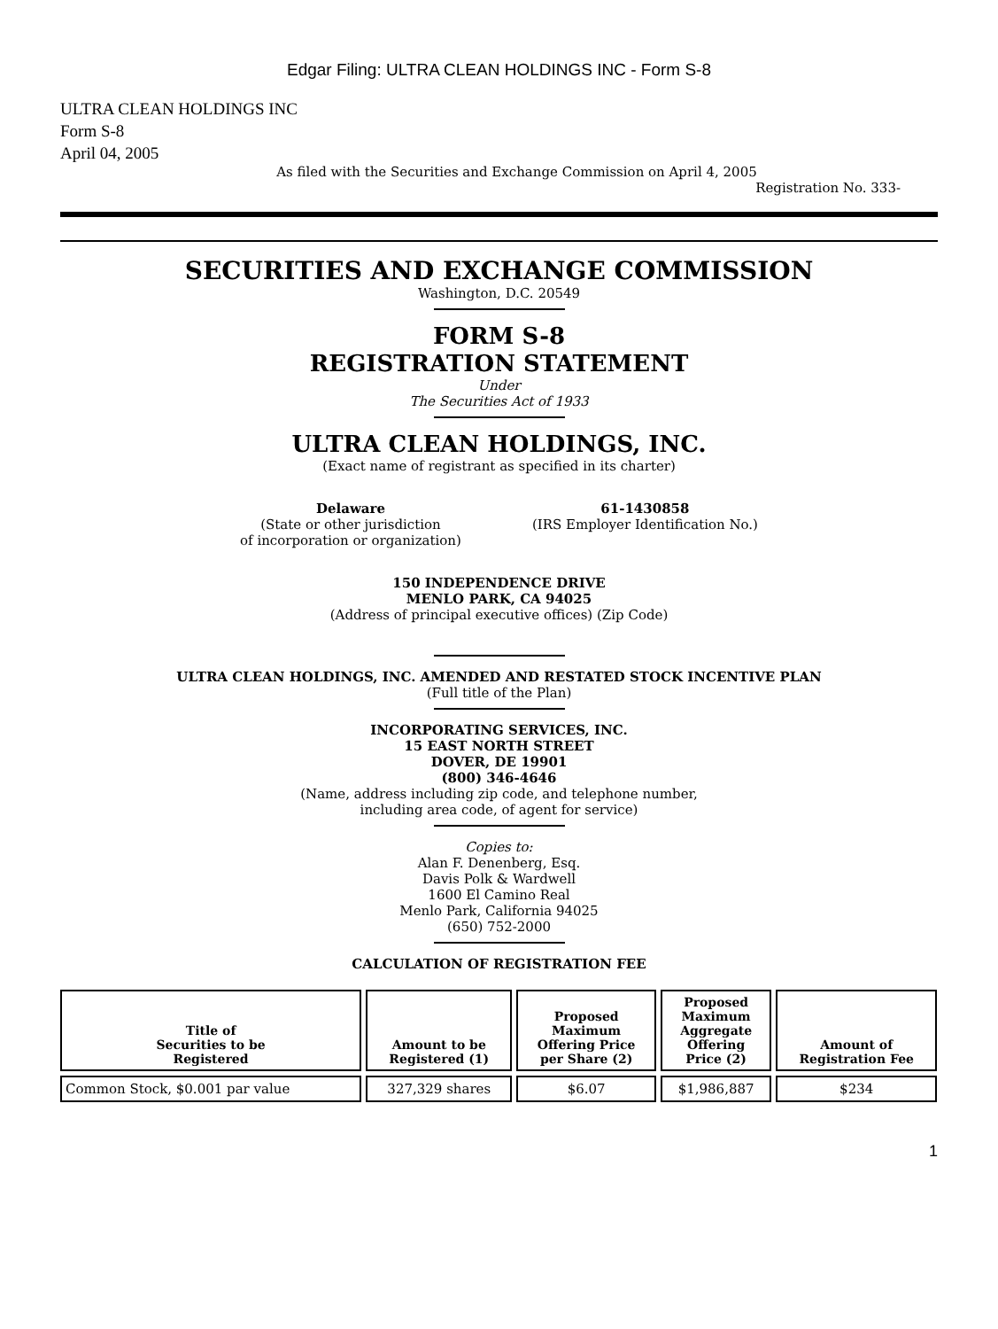Edgar Filing: ULTRA CLEAN HOLDINGS INC - Form S-8
ULTRA CLEAN HOLDINGS INC
Form S-8
April 04, 2005
As filed with the Securities and Exchange Commission on April 4, 2005
Registration No. 333-
SECURITIES AND EXCHANGE COMMISSION
Washington, D.C. 20549
FORM S-8
REGISTRATION STATEMENT
Under
The Securities Act of 1933
ULTRA CLEAN HOLDINGS, INC.
(Exact name of registrant as specified in its charter)
Delaware
(State or other jurisdiction
of incorporation or organization)
61-1430858
(IRS Employer Identification No.)
150 INDEPENDENCE DRIVE
MENLO PARK, CA 94025
(Address of principal executive offices) (Zip Code)
ULTRA CLEAN HOLDINGS, INC. AMENDED AND RESTATED STOCK INCENTIVE PLAN
(Full title of the Plan)
INCORPORATING SERVICES, INC.
15 EAST NORTH STREET
DOVER, DE 19901
(800) 346-4646
(Name, address including zip code, and telephone number,
including area code, of agent for service)
Copies to:
Alan F. Denenberg, Esq.
Davis Polk & Wardwell
1600 El Camino Real
Menlo Park, California 94025
(650) 752-2000
CALCULATION OF REGISTRATION FEE
| Title of Securities to be Registered | Amount to be Registered (1) | Proposed Maximum Offering Price per Share (2) | Proposed Maximum Aggregate Offering Price (2) | Amount of Registration Fee |
| --- | --- | --- | --- | --- |
| Common Stock, $0.001 par value | 327,329 shares | $6.07 | $1,986,887 | $234 |
1